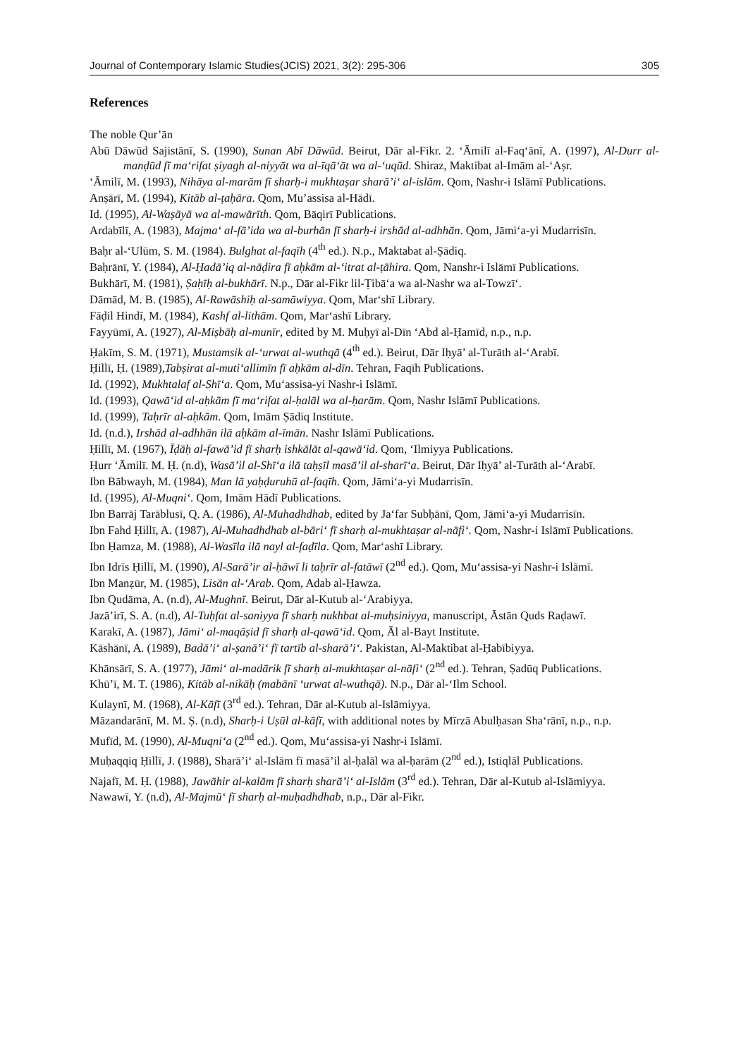Journal of Contemporary Islamic Studies(JCIS) 2021, 3(2): 295-306 305
References
The noble Qur’ān
Abū Dāwūd Sajistānī, S. (1990), Sunan Abī Dāwūd. Beirut, Dār al-Fikr. 2. ‘Āmilī al-Faq‘ānī, A. (1997), Al-Durr al-manḍūd fī ma‘rifat ṣiyagh al-niyyāt wa al-īqā‘āt wa al-‘uqūd. Shiraz, Maktibat al-Imām al-‘Aṣr.
‘Āmilī, M. (1993), Nihāya al-marām fī sharḥ-i mukhtaṣar sharā’i‘ al-islām. Qom, Nashr-i Islāmī Publications.
Anṣārī, M. (1994), Kitāb al-ṭaḥāra. Qom, Mu’assisa al-Hādī.
Id. (1995), Al-Waṣāyā wa al-mawārīth. Qom, Bāqirī Publications.
Ardabīlī, A. (1983), Majma‘ al-fā’ida wa al-burhān fī sharḥ-i irshād al-adhhān. Qom, Jāmi‘a-yi Mudarrisīn.
Baḥr al-‘Ulūm, S. M. (1984). Bulghat al-faqīh (4<sup>th</sup> ed.). N.p., Maktabat al-Ṣādiq.
Baḥrānī, Y. (1984), Al-Ḥadā’iq al-nāḍira fī aḥkām al-‘itrat al-ṭāhira. Qom, Nanshr-i Islāmī Publications.
Bukhārī, M. (1981), Ṣaḥīḥ al-bukhārī. N.p., Dār al-Fikr lil-Ṭibā‘a wa al-Nashr wa al-Towzī‘.
Dāmād, M. B. (1985), Al-Rawāshiḥ al-samāwiyya. Qom, Mar‘shī Library.
Fāḍil Hindī, M. (1984), Kashf al-lithām. Qom, Mar‘ashī Library.
Fayyūmī, A. (1927), Al-Miṣbāḥ al-munīr, edited by M. Muḥyī al-Dīn ‘Abd al-Ḥamīd, n.p., n.p.
Ḥakīm, S. M. (1971), Mustamsik al-‘urwat al-wuthqā (4<sup>th</sup> ed.). Beirut, Dār Iḥyā’ al-Turāth al-‘Arabī.
Ḥillī, Ḥ. (1989),Tabṣirat al-muti‘allimīn fī aḥkām al-dīn. Tehran, Faqīh Publications.
Id. (1992), Mukhtalaf al-Shī‘a. Qom, Mu‘assisa-yi Nashr-i Islāmī.
Id. (1993), Qawā‘id al-aḥkām fī ma‘rifat al-ḥalāl wa al-ḥarām. Qom, Nashr Islāmī Publications.
Id. (1999), Taḥrīr al-aḥkām. Qom, Imām Ṣādiq Institute.
Id. (n.d.), Irshād al-adhhān ilā aḥkām al-īmān. Nashr Islāmī Publications.
Ḥillī, M. (1967), Īḍāḥ al-fawā’id fī sharḥ ishkālāt al-qawā‘id. Qom, ‘Ilmiyya Publications.
Ḥurr ‘Āmilī. M. Ḥ. (n.d), Wasā’il al-Shī‘a ilā taḥṣīl masā’il al-sharī‘a. Beirut, Dār Iḥyā’ al-Turāth al-‘Arabī.
Ibn Bābwayh, M. (1984), Man lā yaḥḍuruhū al-faqīh. Qom, Jāmi‘a-yi Mudarrisīn.
Id. (1995), Al-Muqni‘. Qom, Imām Hādī Publications.
Ibn Barrāj Tarāblusī, Q. A. (1986), Al-Muhadhdhab, edited by Ja‘far Subḥānī, Qom, Jāmi‘a-yi Mudarrisīn.
Ibn Fahd Ḥillī, A. (1987), Al-Muhadhdhab al-bāri‘ fī sharḥ al-mukhtaṣar al-nāfi‘. Qom, Nashr-i Islāmī Publications.
Ibn Ḥamza, M. (1988), Al-Wasīla ilā nayl al-faḍīla. Qom, Mar‘ashī Library.
Ibn Idrīs Ḥillī, M. (1990), Al-Sarā’ir al-ḥāwī li taḥrīr al-fatāwī (2<sup>nd</sup> ed.). Qom, Mu‘assisa-yi Nashr-i Islāmī.
Ibn Manẓūr, M. (1985), Lisān al-‘Arab. Qom, Adab al-Ḥawza.
Ibn Qudāma, A. (n.d), Al-Mughnī. Beirut, Dār al-Kutub al-‘Arabiyya.
Jazā’irī, S. A. (n.d), Al-Tuḥfat al-saniyya fī sharḥ nukhbat al-muḥsiniyya, manuscript, Āstān Quds Raḍawī.
Karakī, A. (1987), Jāmi‘ al-maqāṣid fī sharḥ al-qawā‘id. Qom, Āl al-Bayt Institute.
Kāshānī, A. (1989), Badā’i‘ al-ṣanā’i‘ fī tartīb al-sharā’i‘. Pakistan, Al-Maktibat al-Ḥabībiyya.
Khānsārī, S. A. (1977), Jāmi‘ al-madārik fī sharḥ al-mukhtaṣar al-nāfi‘ (2<sup>nd</sup> ed.). Tehran, Ṣadūq Publications.
Khū’ī, M. T. (1986), Kitāb al-nikāḥ (mabānī ‘urwat al-wuthqā). N.p., Dār al-‘Ilm School.
Kulaynī, M. (1968), Al-Kāfī (3<sup>rd</sup> ed.). Tehran, Dār al-Kutub al-Islāmiyya.
Māzandarānī, M. M. Ṣ. (n.d), Sharḥ-i Uṣūl al-kāfī, with additional notes by Mīrzā Abulḥasan Sha‘rānī, n.p., n.p.
Mufīd, M. (1990), Al-Muqni‘a (2<sup>nd</sup> ed.). Qom, Mu‘assisa-yi Nashr-i Islāmī.
Muḥaqqiq Ḥillī, J. (1988), Sharā’i‘ al-Islām fī masā’il al-ḥalāl wa al-ḥarām (2<sup>nd</sup> ed.), Istiqlāl Publications.
Najafī, M. Ḥ. (1988), Jawāhir al-kalām fī sharḥ sharā’i‘ al-Islām (3<sup>rd</sup> ed.). Tehran, Dār al-Kutub al-Islāmiyya.
Nawawī, Y. (n.d), Al-Majmū‘ fī sharḥ al-muḥadhdhab, n.p., Dār al-Fikr.